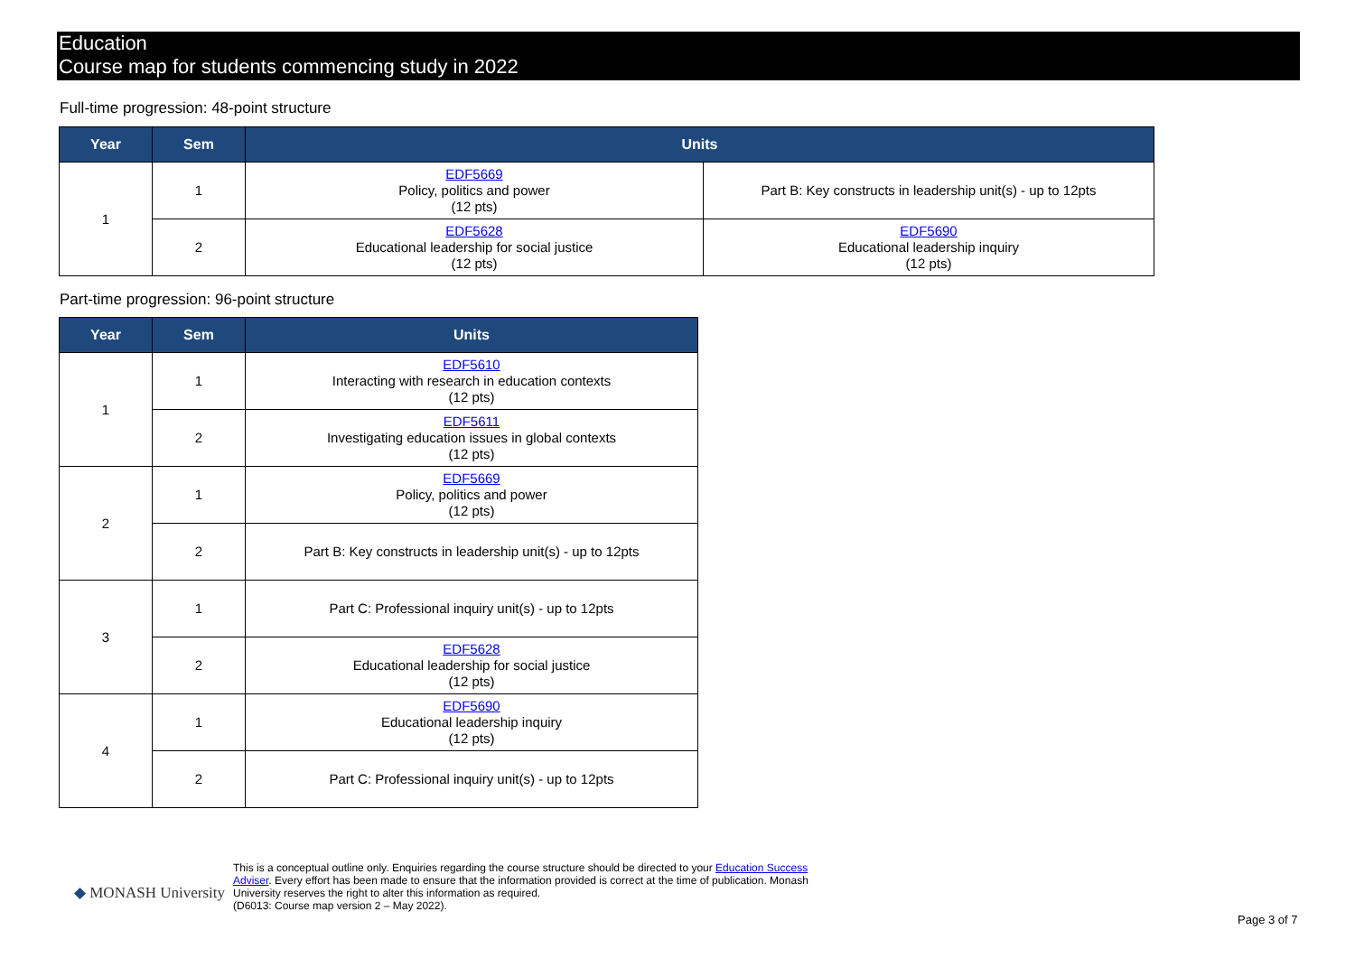Education
Course map for students commencing study in 2022
Full-time progression: 48-point structure
| Year | Sem | Units | |
| --- | --- | --- | --- |
| 1 | 1 | EDF5669 Policy, politics and power (12 pts) | Part B: Key constructs in leadership unit(s) - up to 12pts |
| | 2 | EDF5628 Educational leadership for social justice (12 pts) | EDF5690 Educational leadership inquiry (12 pts) |
Part-time progression: 96-point structure
| Year | Sem | Units |
| --- | --- | --- |
| 1 | 1 | EDF5610 Interacting with research in education contexts (12 pts) |
| | 2 | EDF5611 Investigating education issues in global contexts (12 pts) |
| 2 | 1 | EDF5669 Policy, politics and power (12 pts) |
| | 2 | Part B: Key constructs in leadership unit(s) - up to 12pts |
| 3 | 1 | Part C: Professional inquiry unit(s) - up to 12pts |
| | 2 | EDF5628 Educational leadership for social justice (12 pts) |
| 4 | 1 | EDF5690 Educational leadership inquiry (12 pts) |
| | 2 | Part C: Professional inquiry unit(s) - up to 12pts |
◆ MONASH University
This is a conceptual outline only. Enquiries regarding the course structure should be directed to your Education Success Adviser. Every effort has been made to ensure that the information provided is correct at the time of publication. Monash University reserves the right to alter this information as required.
(D6013: Course map version 2 – May 2022).
Page 3 of 7